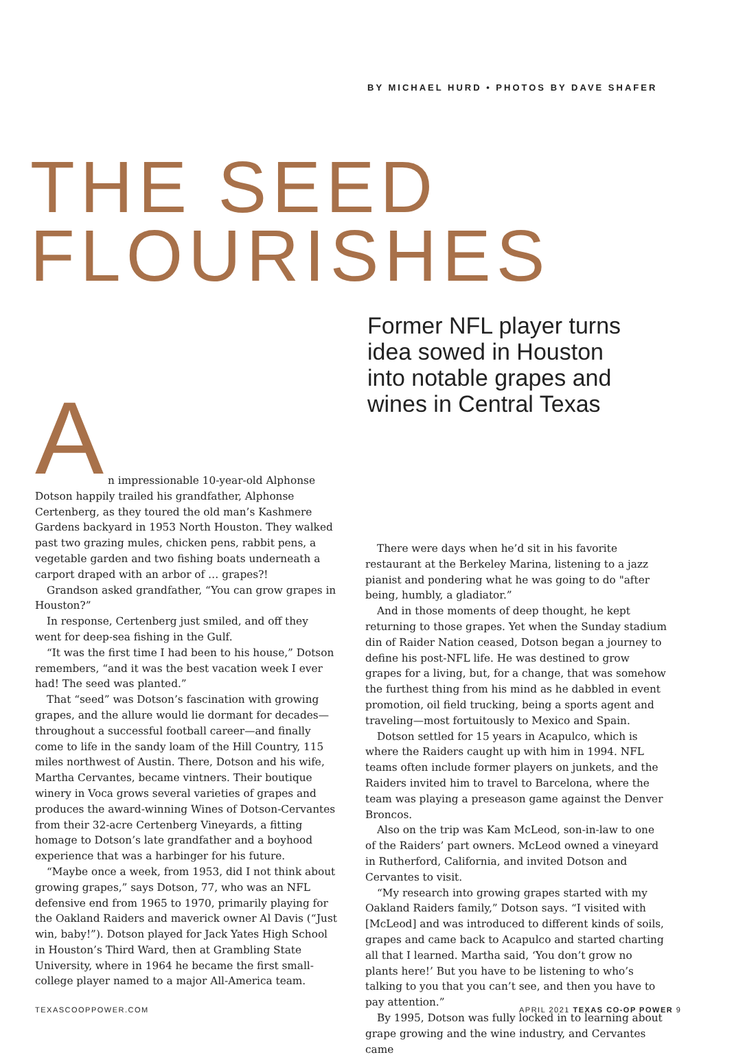BY MICHAEL HURD • PHOTOS BY DAVE SHAFER
THE SEED
FLOURISHES
Former NFL player turns idea sowed in Houston into notable grapes and wines in Central Texas
A
n impressionable 10-year-old Alphonse Dotson happily trailed his grandfather, Alphonse Certenberg, as they toured the old man’s Kashmere Gardens backyard in 1953 North Houston. They walked past two grazing mules, chicken pens, rabbit pens, a vegetable garden and two fishing boats underneath a carport draped with an arbor of … grapes?!
Grandson asked grandfather, “You can grow grapes in Houston?”
In response, Certenberg just smiled, and off they went for deep-sea fishing in the Gulf.
“It was the first time I had been to his house,” Dotson remembers, “and it was the best vacation week I ever had! The seed was planted.”
That “seed” was Dotson’s fascination with growing grapes, and the allure would lie dormant for decades—throughout a successful football career—and finally come to life in the sandy loam of the Hill Country, 115 miles northwest of Austin. There, Dotson and his wife, Martha Cervantes, became vintners. Their boutique winery in Voca grows several varieties of grapes and produces the award-winning Wines of Dotson-Cervantes from their 32-acre Certenberg Vineyards, a fitting homage to Dotson’s late grandfather and a boyhood experience that was a harbinger for his future.
“Maybe once a week, from 1953, did I not think about growing grapes,” says Dotson, 77, who was an NFL defensive end from 1965 to 1970, primarily playing for the Oakland Raiders and maverick owner Al Davis (“Just win, baby!”). Dotson played for Jack Yates High School in Houston’s Third Ward, then at Grambling State University, where in 1964 he became the first small-college player named to a major All-America team.
There were days when he’d sit in his favorite restaurant at the Berkeley Marina, listening to a jazz pianist and pondering what he was going to do "after being, humbly, a gladiator.”
And in those moments of deep thought, he kept returning to those grapes. Yet when the Sunday stadium din of Raider Nation ceased, Dotson began a journey to define his post-NFL life. He was destined to grow grapes for a living, but, for a change, that was somehow the furthest thing from his mind as he dabbled in event promotion, oil field trucking, being a sports agent and traveling—most fortuitously to Mexico and Spain.
Dotson settled for 15 years in Acapulco, which is where the Raiders caught up with him in 1994. NFL teams often include former players on junkets, and the Raiders invited him to travel to Barcelona, where the team was playing a preseason game against the Denver Broncos.
Also on the trip was Kam McLeod, son-in-law to one of the Raiders’ part owners. McLeod owned a vineyard in Rutherford, California, and invited Dotson and Cervantes to visit.
“My research into growing grapes started with my Oakland Raiders family,” Dotson says. “I visited with [McLeod] and was introduced to different kinds of soils, grapes and came back to Acapulco and started charting all that I learned. Martha said, ‘You don’t grow no plants here!’ But you have to be listening to who’s talking to you that you can’t see, and then you have to pay attention.”
By 1995, Dotson was fully locked in to learning about grape growing and the wine industry, and Cervantes came
TEXASCOOPPOWER.COM APRIL 2021 TEXAS CO-OP POWER 9